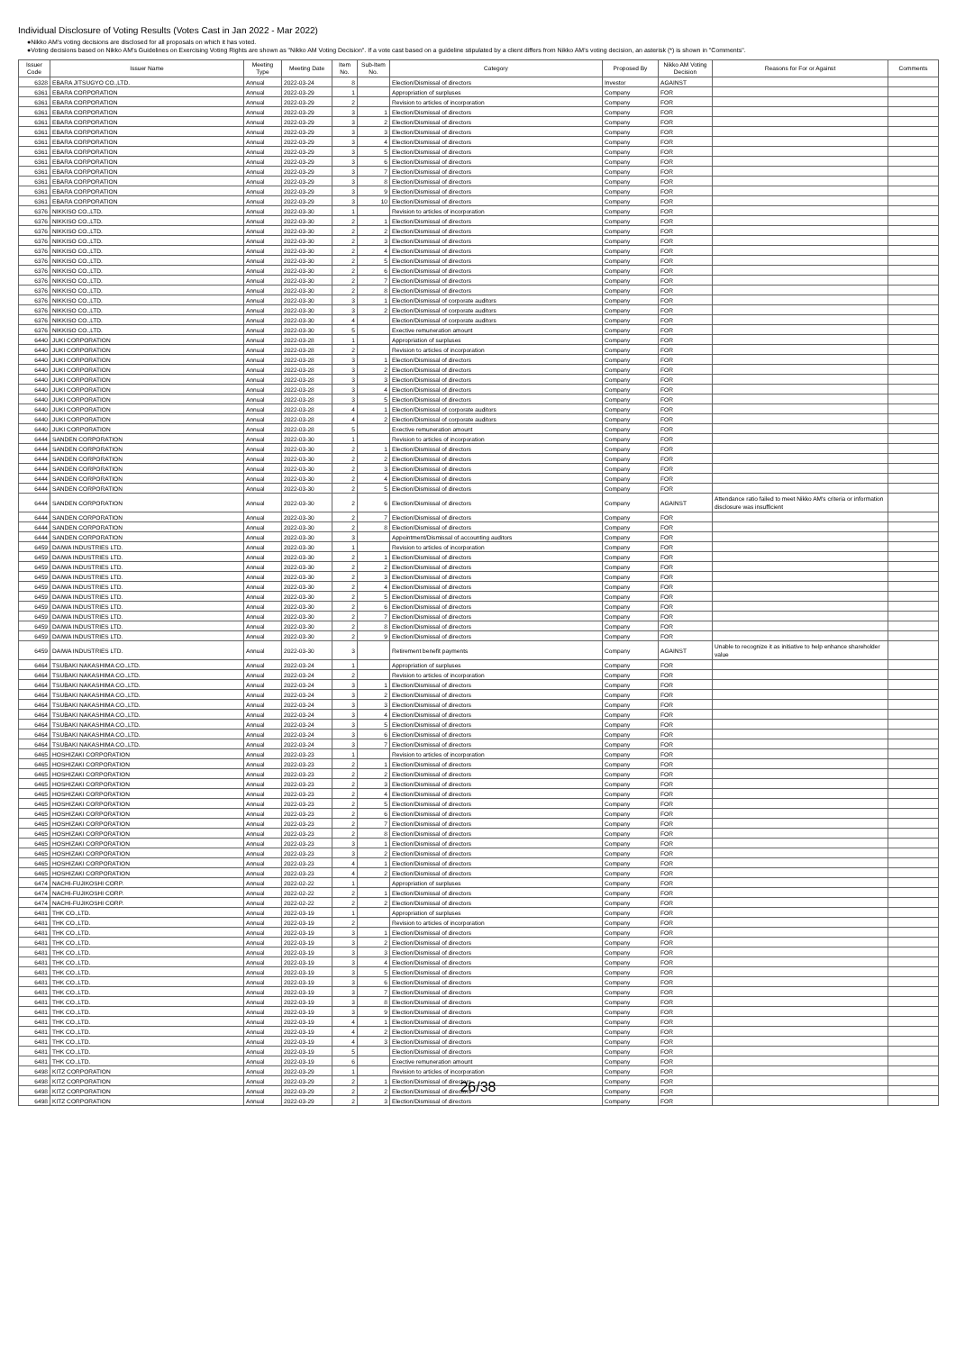Individual Disclosure of Voting Results (Votes Cast in Jan 2022 - Mar 2022)
●Nikko AM's voting decisions are disclosed for all proposals on which it has voted.
●Voting decisions based on Nikko AM's Guidelines on Exercising Voting Rights are shown as "Nikko AM Voting Decision". If a vote cast based on a guideline stipulated by a client differs from Nikko AM's voting decision, an asterisk (*) is shown in "Comments".
| Issuer Code | Issuer Name | Meeting Type | Meeting Date | Item No. | Sub-Item No. | Category | Proposed By | Nikko AM Voting Decision | Reasons for For or Against | Comments |
| --- | --- | --- | --- | --- | --- | --- | --- | --- | --- | --- |
| 6328 | EBARA JITSUGYO CO.,LTD. | Annual | 2022-03-24 | 8 | | Election/Dismissal of directors | Investor | AGAINST | | |
| 6361 | EBARA CORPORATION | Annual | 2022-03-29 | 1 | | Appropriation of surpluses | Company | FOR | | |
| 6361 | EBARA CORPORATION | Annual | 2022-03-29 | 2 | | Revision to articles of incorporation | Company | FOR | | |
| 6361 | EBARA CORPORATION | Annual | 2022-03-29 | 3 | 1 | Election/Dismissal of directors | Company | FOR | | |
| 6361 | EBARA CORPORATION | Annual | 2022-03-29 | 3 | 2 | Election/Dismissal of directors | Company | FOR | | |
| 6361 | EBARA CORPORATION | Annual | 2022-03-29 | 3 | 3 | Election/Dismissal of directors | Company | FOR | | |
| 6361 | EBARA CORPORATION | Annual | 2022-03-29 | 3 | 4 | Election/Dismissal of directors | Company | FOR | | |
| 6361 | EBARA CORPORATION | Annual | 2022-03-29 | 3 | 5 | Election/Dismissal of directors | Company | FOR | | |
| 6361 | EBARA CORPORATION | Annual | 2022-03-29 | 3 | 6 | Election/Dismissal of directors | Company | FOR | | |
| 6361 | EBARA CORPORATION | Annual | 2022-03-29 | 3 | 7 | Election/Dismissal of directors | Company | FOR | | |
| 6361 | EBARA CORPORATION | Annual | 2022-03-29 | 3 | 8 | Election/Dismissal of directors | Company | FOR | | |
| 6361 | EBARA CORPORATION | Annual | 2022-03-29 | 3 | 9 | Election/Dismissal of directors | Company | FOR | | |
| 6361 | EBARA CORPORATION | Annual | 2022-03-29 | 3 | 10 | Election/Dismissal of directors | Company | FOR | | |
| 6376 | NIKKISO CO.,LTD. | Annual | 2022-03-30 | 1 | | Revision to articles of incorporation | Company | FOR | | |
| 6376 | NIKKISO CO.,LTD. | Annual | 2022-03-30 | 2 | 1 | Election/Dismissal of directors | Company | FOR | | |
| 6376 | NIKKISO CO.,LTD. | Annual | 2022-03-30 | 2 | 2 | Election/Dismissal of directors | Company | FOR | | |
| 6376 | NIKKISO CO.,LTD. | Annual | 2022-03-30 | 2 | 3 | Election/Dismissal of directors | Company | FOR | | |
| 6376 | NIKKISO CO.,LTD. | Annual | 2022-03-30 | 2 | 4 | Election/Dismissal of directors | Company | FOR | | |
| 6376 | NIKKISO CO.,LTD. | Annual | 2022-03-30 | 2 | 5 | Election/Dismissal of directors | Company | FOR | | |
| 6376 | NIKKISO CO.,LTD. | Annual | 2022-03-30 | 2 | 6 | Election/Dismissal of directors | Company | FOR | | |
| 6376 | NIKKISO CO.,LTD. | Annual | 2022-03-30 | 2 | 7 | Election/Dismissal of directors | Company | FOR | | |
| 6376 | NIKKISO CO.,LTD. | Annual | 2022-03-30 | 2 | 8 | Election/Dismissal of directors | Company | FOR | | |
| 6376 | NIKKISO CO.,LTD. | Annual | 2022-03-30 | 3 | 1 | Election/Dismissal of corporate auditors | Company | FOR | | |
| 6376 | NIKKISO CO.,LTD. | Annual | 2022-03-30 | 3 | 2 | Election/Dismissal of corporate auditors | Company | FOR | | |
| 6376 | NIKKISO CO.,LTD. | Annual | 2022-03-30 | 4 | | Election/Dismissal of corporate auditors | Company | FOR | | |
| 6376 | NIKKISO CO.,LTD. | Annual | 2022-03-30 | 5 | | Exective remuneration amount | Company | FOR | | |
| 6440 | JUKI CORPORATION | Annual | 2022-03-28 | 1 | | Appropriation of surpluses | Company | FOR | | |
| 6440 | JUKI CORPORATION | Annual | 2022-03-28 | 2 | | Revision to articles of incorporation | Company | FOR | | |
| 6440 | JUKI CORPORATION | Annual | 2022-03-28 | 3 | 1 | Election/Dismissal of directors | Company | FOR | | |
| 6440 | JUKI CORPORATION | Annual | 2022-03-28 | 3 | 2 | Election/Dismissal of directors | Company | FOR | | |
| 6440 | JUKI CORPORATION | Annual | 2022-03-28 | 3 | 3 | Election/Dismissal of directors | Company | FOR | | |
| 6440 | JUKI CORPORATION | Annual | 2022-03-28 | 3 | 4 | Election/Dismissal of directors | Company | FOR | | |
| 6440 | JUKI CORPORATION | Annual | 2022-03-28 | 3 | 5 | Election/Dismissal of directors | Company | FOR | | |
| 6440 | JUKI CORPORATION | Annual | 2022-03-28 | 4 | 1 | Election/Dismissal of corporate auditors | Company | FOR | | |
| 6440 | JUKI CORPORATION | Annual | 2022-03-28 | 4 | 2 | Election/Dismissal of corporate auditors | Company | FOR | | |
| 6440 | JUKI CORPORATION | Annual | 2022-03-28 | 5 | | Exective remuneration amount | Company | FOR | | |
| 6444 | SANDEN CORPORATION | Annual | 2022-03-30 | 1 | | Revision to articles of incorporation | Company | FOR | | |
| 6444 | SANDEN CORPORATION | Annual | 2022-03-30 | 2 | 1 | Election/Dismissal of directors | Company | FOR | | |
| 6444 | SANDEN CORPORATION | Annual | 2022-03-30 | 2 | 2 | Election/Dismissal of directors | Company | FOR | | |
| 6444 | SANDEN CORPORATION | Annual | 2022-03-30 | 2 | 3 | Election/Dismissal of directors | Company | FOR | | |
| 6444 | SANDEN CORPORATION | Annual | 2022-03-30 | 2 | 4 | Election/Dismissal of directors | Company | FOR | | |
| 6444 | SANDEN CORPORATION | Annual | 2022-03-30 | 2 | 5 | Election/Dismissal of directors | Company | FOR | | |
| 6444 | SANDEN CORPORATION | Annual | 2022-03-30 | 2 | 6 | Election/Dismissal of directors | Company | AGAINST | Attendance ratio failed to meet Nikko AM's criteria or information disclosure was insufficient | |
| 6444 | SANDEN CORPORATION | Annual | 2022-03-30 | 2 | 7 | Election/Dismissal of directors | Company | FOR | | |
| 6444 | SANDEN CORPORATION | Annual | 2022-03-30 | 2 | 8 | Election/Dismissal of directors | Company | FOR | | |
| 6444 | SANDEN CORPORATION | Annual | 2022-03-30 | 3 | | Appointment/Dismissal of accounting auditors | Company | FOR | | |
| 6459 | DAIWA INDUSTRIES LTD. | Annual | 2022-03-30 | 1 | | Revision to articles of incorporation | Company | FOR | | |
| 6459 | DAIWA INDUSTRIES LTD. | Annual | 2022-03-30 | 2 | 1 | Election/Dismissal of directors | Company | FOR | | |
| 6459 | DAIWA INDUSTRIES LTD. | Annual | 2022-03-30 | 2 | 2 | Election/Dismissal of directors | Company | FOR | | |
| 6459 | DAIWA INDUSTRIES LTD. | Annual | 2022-03-30 | 2 | 3 | Election/Dismissal of directors | Company | FOR | | |
| 6459 | DAIWA INDUSTRIES LTD. | Annual | 2022-03-30 | 2 | 4 | Election/Dismissal of directors | Company | FOR | | |
| 6459 | DAIWA INDUSTRIES LTD. | Annual | 2022-03-30 | 2 | 5 | Election/Dismissal of directors | Company | FOR | | |
| 6459 | DAIWA INDUSTRIES LTD. | Annual | 2022-03-30 | 2 | 6 | Election/Dismissal of directors | Company | FOR | | |
| 6459 | DAIWA INDUSTRIES LTD. | Annual | 2022-03-30 | 2 | 7 | Election/Dismissal of directors | Company | FOR | | |
| 6459 | DAIWA INDUSTRIES LTD. | Annual | 2022-03-30 | 2 | 8 | Election/Dismissal of directors | Company | FOR | | |
| 6459 | DAIWA INDUSTRIES LTD. | Annual | 2022-03-30 | 2 | 9 | Election/Dismissal of directors | Company | FOR | | |
| 6459 | DAIWA INDUSTRIES LTD. | Annual | 2022-03-30 | 3 | | Retirement benefit payments | Company | AGAINST | Unable to recognize it as initiative to help enhance shareholder value | |
| 6464 | TSUBAKI NAKASHIMA CO.,LTD. | Annual | 2022-03-24 | 1 | | Appropriation of surpluses | Company | FOR | | |
| 6464 | TSUBAKI NAKASHIMA CO.,LTD. | Annual | 2022-03-24 | 2 | | Revision to articles of incorporation | Company | FOR | | |
| 6464 | TSUBAKI NAKASHIMA CO.,LTD. | Annual | 2022-03-24 | 3 | 1 | Election/Dismissal of directors | Company | FOR | | |
| 6464 | TSUBAKI NAKASHIMA CO.,LTD. | Annual | 2022-03-24 | 3 | 2 | Election/Dismissal of directors | Company | FOR | | |
| 6464 | TSUBAKI NAKASHIMA CO.,LTD. | Annual | 2022-03-24 | 3 | 3 | Election/Dismissal of directors | Company | FOR | | |
| 6464 | TSUBAKI NAKASHIMA CO.,LTD. | Annual | 2022-03-24 | 3 | 4 | Election/Dismissal of directors | Company | FOR | | |
| 6464 | TSUBAKI NAKASHIMA CO.,LTD. | Annual | 2022-03-24 | 3 | 5 | Election/Dismissal of directors | Company | FOR | | |
| 6464 | TSUBAKI NAKASHIMA CO.,LTD. | Annual | 2022-03-24 | 3 | 6 | Election/Dismissal of directors | Company | FOR | | |
| 6464 | TSUBAKI NAKASHIMA CO.,LTD. | Annual | 2022-03-24 | 3 | 7 | Election/Dismissal of directors | Company | FOR | | |
| 6465 | HOSHIZAKI CORPORATION | Annual | 2022-03-23 | 1 | | Revision to articles of incorporation | Company | FOR | | |
| 6465 | HOSHIZAKI CORPORATION | Annual | 2022-03-23 | 2 | 1 | Election/Dismissal of directors | Company | FOR | | |
| 6465 | HOSHIZAKI CORPORATION | Annual | 2022-03-23 | 2 | 2 | Election/Dismissal of directors | Company | FOR | | |
| 6465 | HOSHIZAKI CORPORATION | Annual | 2022-03-23 | 2 | 3 | Election/Dismissal of directors | Company | FOR | | |
| 6465 | HOSHIZAKI CORPORATION | Annual | 2022-03-23 | 2 | 4 | Election/Dismissal of directors | Company | FOR | | |
| 6465 | HOSHIZAKI CORPORATION | Annual | 2022-03-23 | 2 | 5 | Election/Dismissal of directors | Company | FOR | | |
| 6465 | HOSHIZAKI CORPORATION | Annual | 2022-03-23 | 2 | 6 | Election/Dismissal of directors | Company | FOR | | |
| 6465 | HOSHIZAKI CORPORATION | Annual | 2022-03-23 | 2 | 7 | Election/Dismissal of directors | Company | FOR | | |
| 6465 | HOSHIZAKI CORPORATION | Annual | 2022-03-23 | 2 | 8 | Election/Dismissal of directors | Company | FOR | | |
| 6465 | HOSHIZAKI CORPORATION | Annual | 2022-03-23 | 3 | 1 | Election/Dismissal of directors | Company | FOR | | |
| 6465 | HOSHIZAKI CORPORATION | Annual | 2022-03-23 | 3 | 2 | Election/Dismissal of directors | Company | FOR | | |
| 6465 | HOSHIZAKI CORPORATION | Annual | 2022-03-23 | 4 | 1 | Election/Dismissal of directors | Company | FOR | | |
| 6465 | HOSHIZAKI CORPORATION | Annual | 2022-03-23 | 4 | 2 | Election/Dismissal of directors | Company | FOR | | |
| 6474 | NACHI-FUJIKOSHI CORP. | Annual | 2022-02-22 | 1 | | Appropriation of surpluses | Company | FOR | | |
| 6474 | NACHI-FUJIKOSHI CORP. | Annual | 2022-02-22 | 2 | 1 | Election/Dismissal of directors | Company | FOR | | |
| 6474 | NACHI-FUJIKOSHI CORP. | Annual | 2022-02-22 | 2 | 2 | Election/Dismissal of directors | Company | FOR | | |
| 6481 | THK CO.,LTD. | Annual | 2022-03-19 | 1 | | Appropriation of surpluses | Company | FOR | | |
| 6481 | THK CO.,LTD. | Annual | 2022-03-19 | 2 | | Revision to articles of incorporation | Company | FOR | | |
| 6481 | THK CO.,LTD. | Annual | 2022-03-19 | 3 | 1 | Election/Dismissal of directors | Company | FOR | | |
| 6481 | THK CO.,LTD. | Annual | 2022-03-19 | 3 | 2 | Election/Dismissal of directors | Company | FOR | | |
| 6481 | THK CO.,LTD. | Annual | 2022-03-19 | 3 | 3 | Election/Dismissal of directors | Company | FOR | | |
| 6481 | THK CO.,LTD. | Annual | 2022-03-19 | 3 | 4 | Election/Dismissal of directors | Company | FOR | | |
| 6481 | THK CO.,LTD. | Annual | 2022-03-19 | 3 | 5 | Election/Dismissal of directors | Company | FOR | | |
| 6481 | THK CO.,LTD. | Annual | 2022-03-19 | 3 | 6 | Election/Dismissal of directors | Company | FOR | | |
| 6481 | THK CO.,LTD. | Annual | 2022-03-19 | 3 | 7 | Election/Dismissal of directors | Company | FOR | | |
| 6481 | THK CO.,LTD. | Annual | 2022-03-19 | 3 | 8 | Election/Dismissal of directors | Company | FOR | | |
| 6481 | THK CO.,LTD. | Annual | 2022-03-19 | 3 | 9 | Election/Dismissal of directors | Company | FOR | | |
| 6481 | THK CO.,LTD. | Annual | 2022-03-19 | 4 | 1 | Election/Dismissal of directors | Company | FOR | | |
| 6481 | THK CO.,LTD. | Annual | 2022-03-19 | 4 | 2 | Election/Dismissal of directors | Company | FOR | | |
| 6481 | THK CO.,LTD. | Annual | 2022-03-19 | 4 | 3 | Election/Dismissal of directors | Company | FOR | | |
| 6481 | THK CO.,LTD. | Annual | 2022-03-19 | 5 | | Election/Dismissal of directors | Company | FOR | | |
| 6481 | THK CO.,LTD. | Annual | 2022-03-19 | 6 | | Exective remuneration amount | Company | FOR | | |
| 6498 | KITZ CORPORATION | Annual | 2022-03-29 | 1 | | Revision to articles of incorporation | Company | FOR | | |
| 6498 | KITZ CORPORATION | Annual | 2022-03-29 | 2 | 1 | Election/Dismissal of directors | Company | FOR | | |
| 6498 | KITZ CORPORATION | Annual | 2022-03-29 | 2 | 2 | Election/Dismissal of directors | Company | FOR | | |
| 6498 | KITZ CORPORATION | Annual | 2022-03-29 | 2 | 3 | Election/Dismissal of directors | Company | FOR | | |
26/38